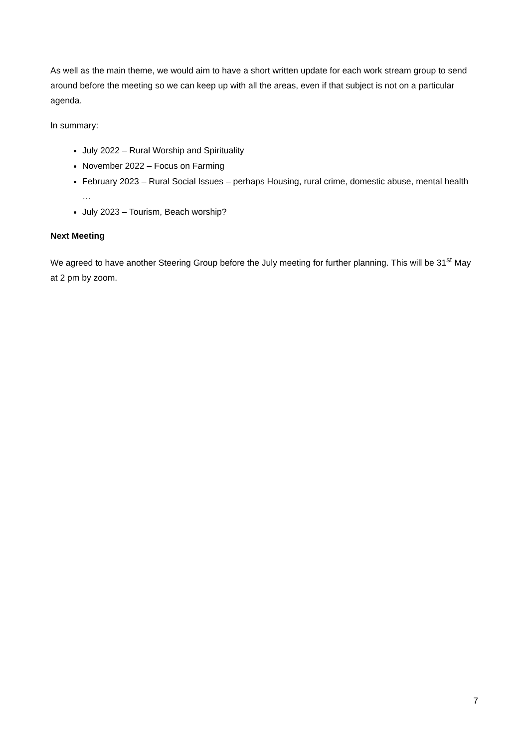As well as the main theme, we would aim to have a short written update for each work stream group to send around before the meeting so we can keep up with all the areas, even if that subject is not on a particular agenda.
In summary:
July 2022 – Rural Worship and Spirituality
November 2022 – Focus on Farming
February 2023 – Rural Social Issues – perhaps Housing, rural crime, domestic abuse, mental health …
July 2023 – Tourism, Beach worship?
Next Meeting
We agreed to have another Steering Group before the July meeting for further planning. This will be 31<sup>st</sup> May at 2 pm by zoom.
7